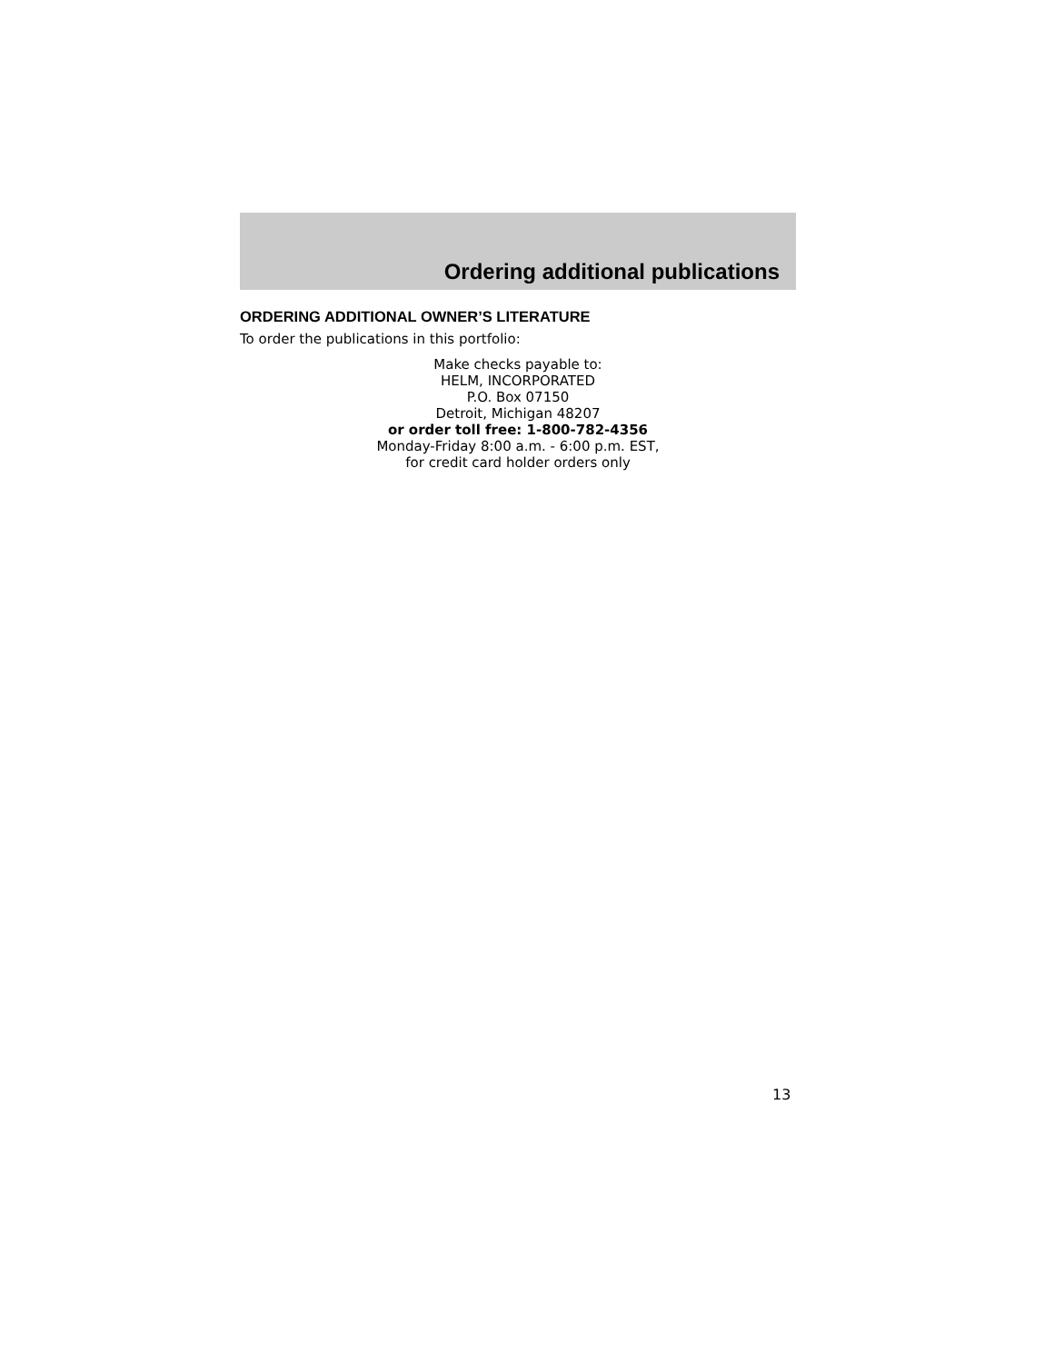Ordering additional publications
ORDERING ADDITIONAL OWNER’S LITERATURE
To order the publications in this portfolio:
Make checks payable to:
HELM, INCORPORATED
P.O. Box 07150
Detroit, Michigan 48207
or order toll free: 1-800-782-4356
Monday-Friday 8:00 a.m. - 6:00 p.m. EST,
for credit card holder orders only
13